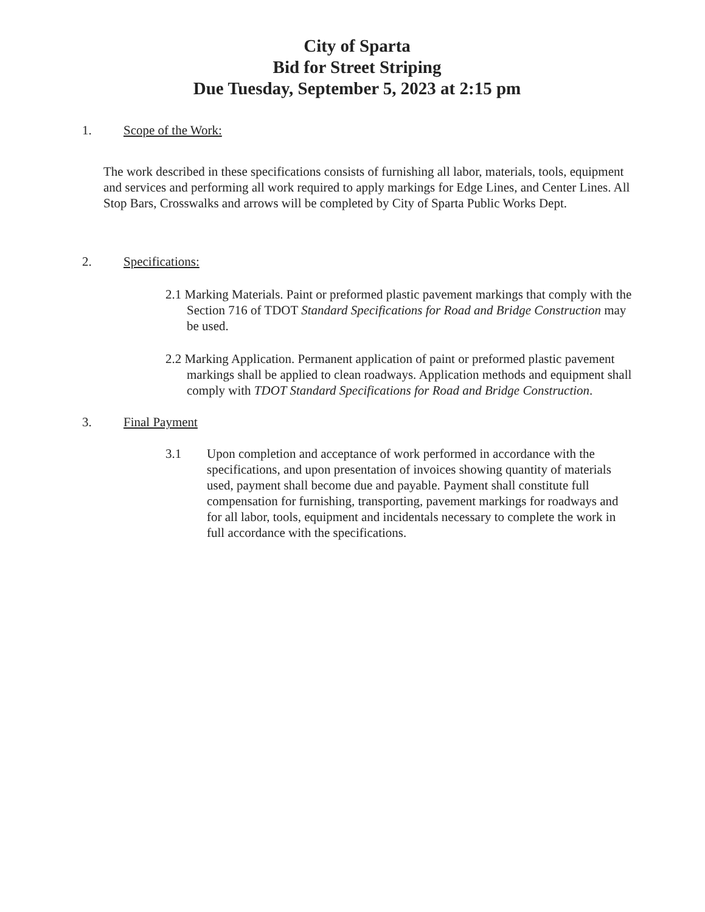City of Sparta
Bid for Street Striping
Due Tuesday, September 5, 2023 at 2:15 pm
1. Scope of the Work:
The work described in these specifications consists of furnishing all labor, materials, tools, equipment and services and performing all work required to apply markings for Edge Lines, and Center Lines. All Stop Bars, Crosswalks and arrows will be completed by City of Sparta Public Works Dept.
2. Specifications:
2.1 Marking Materials. Paint or preformed plastic pavement markings that comply with the Section 716 of TDOT Standard Specifications for Road and Bridge Construction may be used.
2.2 Marking Application. Permanent application of paint or preformed plastic pavement markings shall be applied to clean roadways. Application methods and equipment shall comply with TDOT Standard Specifications for Road and Bridge Construction.
3. Final Payment
3.1 Upon completion and acceptance of work performed in accordance with the specifications, and upon presentation of invoices showing quantity of materials used, payment shall become due and payable. Payment shall constitute full compensation for furnishing, transporting, pavement markings for roadways and for all labor, tools, equipment and incidentals necessary to complete the work in full accordance with the specifications.